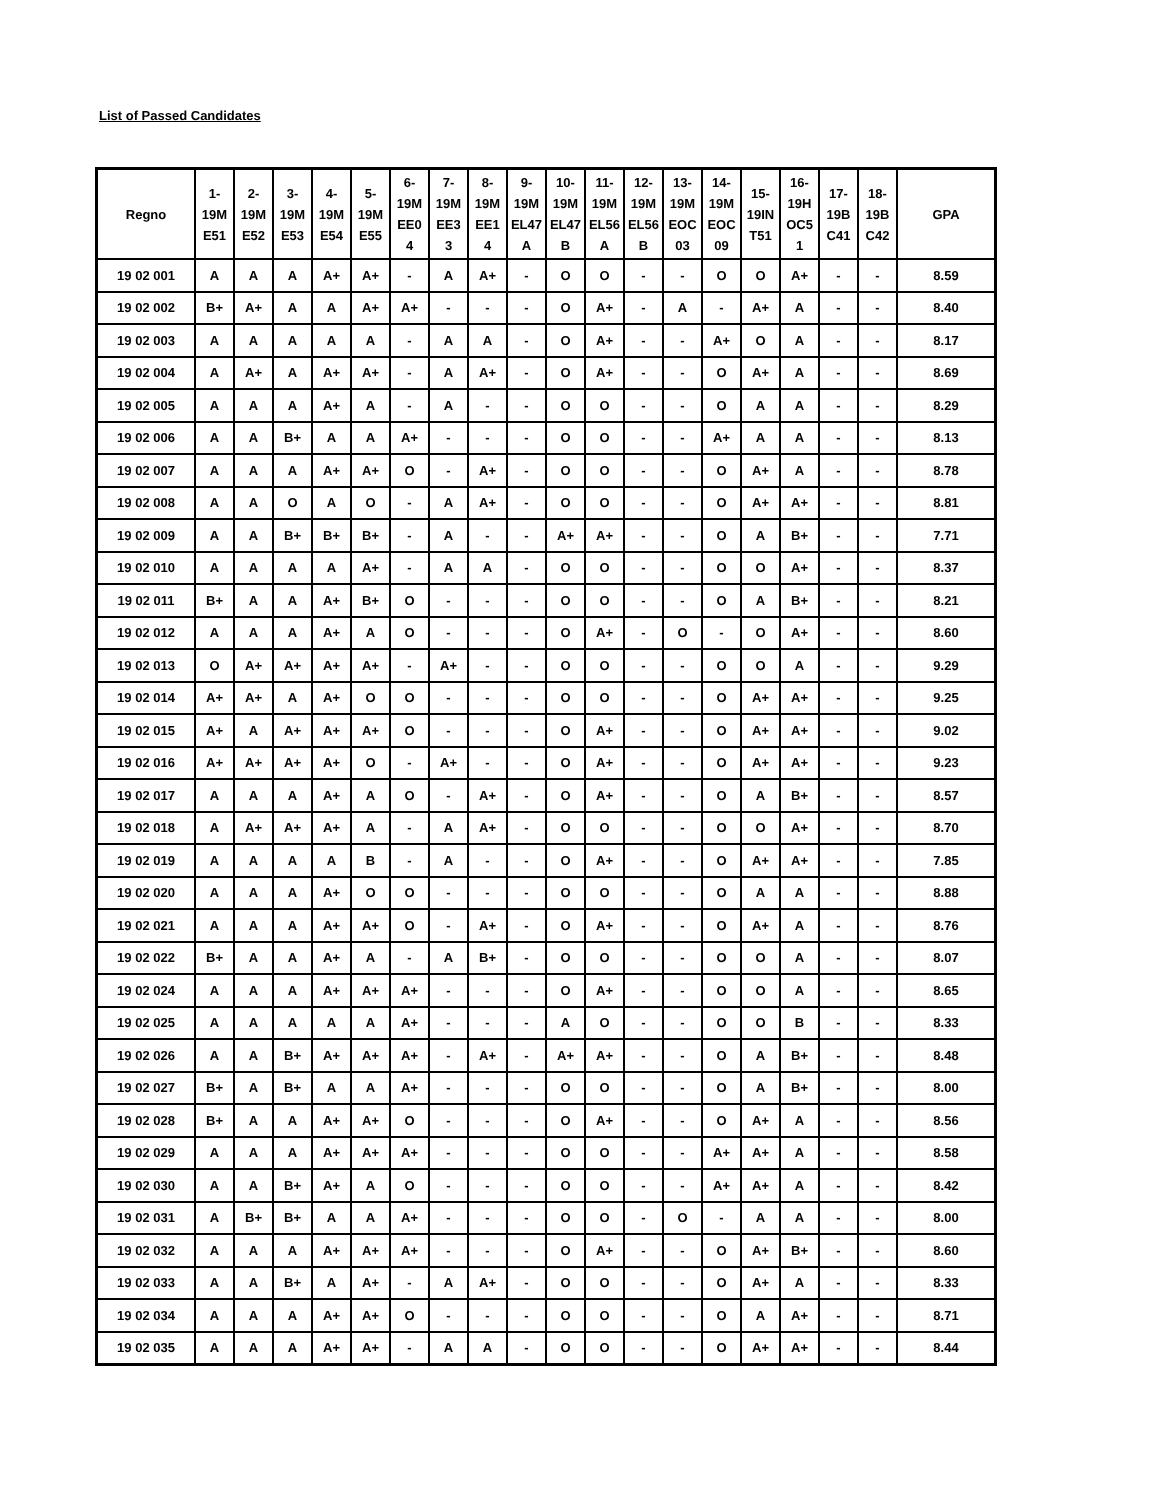List of Passed Candidates
| Regno | 1- 19M E51 | 2- 19M E52 | 3- 19M E53 | 4- 19M E54 | 5- 19M E55 | 6- 19M EE0 4 | 7- 19M EE3 3 | 8- 19M EE1 4 | 9- 19M EL47 A | 10- 19M EL47 B | 11- 19M EL56 A | 12- 19M EL56 B | 13- 19M EOC 03 | 14- 19M EOC 09 | 15- 19IN T51 | 16- 19H OC5 1 | 17- 19B C41 | 18- 19B C42 | GPA |
| --- | --- | --- | --- | --- | --- | --- | --- | --- | --- | --- | --- | --- | --- | --- | --- | --- | --- | --- | --- |
| 19 02 001 | A | A | A | A+ | A+ | - | A | A+ | - | O | O | - | - | O | O | A+ | - | - | 8.59 |
| 19 02 002 | B+ | A+ | A | A | A+ | A+ | - | - | - | O | A+ | - | A | - | A+ | A | - | - | 8.40 |
| 19 02 003 | A | A | A | A | A | - | A | A | - | O | A+ | - | - | A+ | O | A | - | - | 8.17 |
| 19 02 004 | A | A+ | A | A+ | A+ | - | A | A+ | - | O | A+ | - | - | O | A+ | A | - | - | 8.69 |
| 19 02 005 | A | A | A | A+ | A | - | A | - | - | O | O | - | - | O | A | A | - | - | 8.29 |
| 19 02 006 | A | A | B+ | A | A | A+ | - | - | - | O | O | - | - | A+ | A | A | - | - | 8.13 |
| 19 02 007 | A | A | A | A+ | A+ | O | - | A+ | - | O | O | - | - | O | A+ | A | - | - | 8.78 |
| 19 02 008 | A | A | O | A | O | - | A | A+ | - | O | O | - | - | O | A+ | A+ | - | - | 8.81 |
| 19 02 009 | A | A | B+ | B+ | B+ | - | A | - | - | A+ | A+ | - | - | O | A | B+ | - | - | 7.71 |
| 19 02 010 | A | A | A | A | A+ | - | A | A | - | O | O | - | - | O | O | A+ | - | - | 8.37 |
| 19 02 011 | B+ | A | A | A+ | B+ | O | - | - | - | O | O | - | - | O | A | B+ | - | - | 8.21 |
| 19 02 012 | A | A | A | A+ | A | O | - | - | - | O | A+ | - | O | - | O | A+ | - | - | 8.60 |
| 19 02 013 | O | A+ | A+ | A+ | A+ | - | A+ | - | - | O | O | - | - | O | O | A | - | - | 9.29 |
| 19 02 014 | A+ | A+ | A | A+ | O | O | - | - | - | O | O | - | - | O | A+ | A+ | - | - | 9.25 |
| 19 02 015 | A+ | A | A+ | A+ | A+ | O | - | - | - | O | A+ | - | - | O | A+ | A+ | - | - | 9.02 |
| 19 02 016 | A+ | A+ | A+ | A+ | O | - | A+ | - | - | O | A+ | - | - | O | A+ | A+ | - | - | 9.23 |
| 19 02 017 | A | A | A | A+ | A | O | - | A+ | - | O | A+ | - | - | O | A | B+ | - | - | 8.57 |
| 19 02 018 | A | A+ | A+ | A+ | A | - | A | A+ | - | O | O | - | - | O | O | A+ | - | - | 8.70 |
| 19 02 019 | A | A | A | A | B | - | A | - | - | O | A+ | - | - | O | A+ | A+ | - | - | 7.85 |
| 19 02 020 | A | A | A | A+ | O | O | - | - | - | O | O | - | - | O | A | A | - | - | 8.88 |
| 19 02 021 | A | A | A | A+ | A+ | O | - | A+ | - | O | A+ | - | - | O | A+ | A | - | - | 8.76 |
| 19 02 022 | B+ | A | A | A+ | A | - | A | B+ | - | O | O | - | - | O | O | A | - | - | 8.07 |
| 19 02 024 | A | A | A | A+ | A+ | A+ | - | - | - | O | A+ | - | - | O | O | A | - | - | 8.65 |
| 19 02 025 | A | A | A | A | A | A+ | - | - | - | A | O | - | - | O | O | B | - | - | 8.33 |
| 19 02 026 | A | A | B+ | A+ | A+ | A+ | - | A+ | - | A+ | A+ | - | - | O | A | B+ | - | - | 8.48 |
| 19 02 027 | B+ | A | B+ | A | A | A+ | - | - | - | O | O | - | - | O | A | B+ | - | - | 8.00 |
| 19 02 028 | B+ | A | A | A+ | A+ | O | - | - | - | O | A+ | - | - | O | A+ | A | - | - | 8.56 |
| 19 02 029 | A | A | A | A+ | A+ | A+ | - | - | - | O | O | - | - | A+ | A+ | A | - | - | 8.58 |
| 19 02 030 | A | A | B+ | A+ | A | O | - | - | - | O | O | - | - | A+ | A+ | A | - | - | 8.42 |
| 19 02 031 | A | B+ | B+ | A | A | A+ | - | - | - | O | O | - | O | - | A | A | - | - | 8.00 |
| 19 02 032 | A | A | A | A+ | A+ | A+ | - | - | - | O | A+ | - | - | O | A+ | B+ | - | - | 8.60 |
| 19 02 033 | A | A | B+ | A | A+ | - | A | A+ | - | O | O | - | - | O | A+ | A | - | - | 8.33 |
| 19 02 034 | A | A | A | A+ | A+ | O | - | - | - | O | O | - | - | O | A | A+ | - | - | 8.71 |
| 19 02 035 | A | A | A | A+ | A+ | - | A | A | - | O | O | - | - | O | A+ | A+ | - | - | 8.44 |